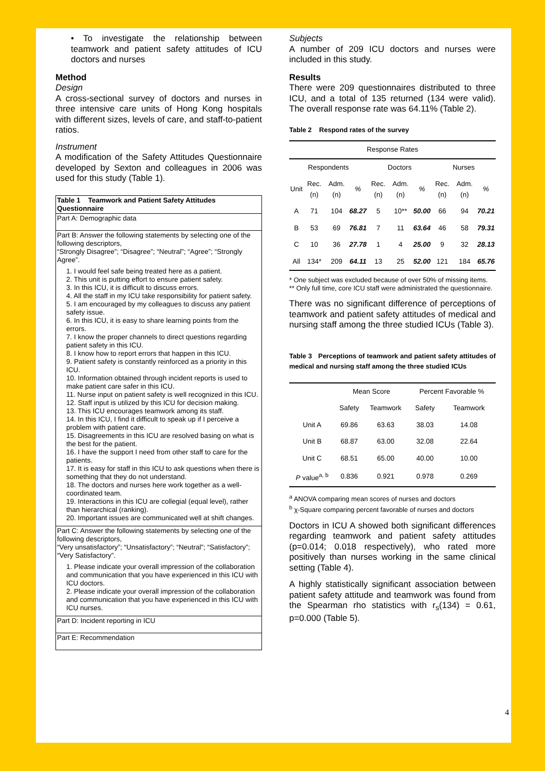• To investigate the relationship between teamwork and patient safety attitudes of ICU doctors and nurses
Method
Design
A cross-sectional survey of doctors and nurses in three intensive care units of Hong Kong hospitals with different sizes, levels of care, and staff-to-patient ratios.
Instrument
A modification of the Safety Attitudes Questionnaire developed by Sexton and colleagues in 2006 was used for this study (Table 1).
Table 1 Teamwork and Patient Safety Attitudes Questionnaire
Part A: Demographic data
Part B: Answer the following statements by selecting one of the following descriptors,
“Strongly Disagree”; “Disagree”; “Neutral”; “Agree”; “Strongly Agree”.
1. I would feel safe being treated here as a patient.
2. This unit is putting effort to ensure patient safety.
3. In this ICU, it is difficult to discuss errors.
4. All the staff in my ICU take responsibility for patient safety.
5. I am encouraged by my colleagues to discuss any patient safety issue.
6. In this ICU, it is easy to share learning points from the errors.
7. I know the proper channels to direct questions regarding patient safety in this ICU.
8. I know how to report errors that happen in this ICU.
9. Patient safety is constantly reinforced as a priority in this ICU.
10. Information obtained through incident reports is used to make patient care safer in this ICU.
11. Nurse input on patient safety is well recognized in this ICU.
12. Staff input is utilized by this ICU for decision making.
13. This ICU encourages teamwork among its staff.
14. In this ICU, I find it difficult to speak up if I perceive a problem with patient care.
15. Disagreements in this ICU are resolved basing on what is the best for the patient.
16. I have the support I need from other staff to care for the patients.
17. It is easy for staff in this ICU to ask questions when there is something that they do not understand.
18. The doctors and nurses here work together as a well-coordinated team.
19. Interactions in this ICU are collegial (equal level), rather than hierarchical (ranking).
20. Important issues are communicated well at shift changes.
Part C: Answer the following statements by selecting one of the following descriptors,
“Very unsatisfactory”; “Unsatisfactory”; “Neutral”; “Satisfactory”; “Very Satisfactory”.
1. Please indicate your overall impression of the collaboration and communication that you have experienced in this ICU with ICU doctors.
2. Please indicate your overall impression of the collaboration and communication that you have experienced in this ICU with ICU nurses.
Part D: Incident reporting in ICU
Part E: Recommendation
Subjects
A number of 209 ICU doctors and nurses were included in this study.
Results
There were 209 questionnaires distributed to three ICU, and a total of 135 returned (134 were valid). The overall response rate was 64.11% (Table 2).
Table 2 Respond rates of the survey
| Response Rates | | | | | | | | | |
| --- | --- | --- | --- | --- | --- | --- | --- | --- | --- |
| Respondents | | | | Doctors | | | Nurses | | |
| Unit | Rec. (n) | Adm. (n) | % | Rec. (n) | Adm. (n) | % | Rec. (n) | Adm. (n) | % |
| A | 71 | 104 | 68.27 | 5 | 10** | 50.00 | 66 | 94 | 70.21 |
| B | 53 | 69 | 76.81 | 7 | 11 | 63.64 | 46 | 58 | 79.31 |
| C | 10 | 36 | 27.78 | 1 | 4 | 25.00 | 9 | 32 | 28.13 |
| All | 134* | 209 | 64.11 | 13 | 25 | 52.00 | 121 | 184 | 65.76 |
* One subject was excluded because of over 50% of missing items.
** Only full time, core ICU staff were administrated the questionnaire.
There was no significant difference of perceptions of teamwork and patient safety attitudes of medical and nursing staff among the three studied ICUs (Table 3).
Table 3 Perceptions of teamwork and patient safety attitudes of medical and nursing staff among the three studied ICUs
| | Mean Score | | Percent Favorable % | |
| --- | --- | --- | --- | --- |
| | Safety | Teamwork | Safety | Teamwork |
| Unit A | 69.86 | 63.63 | 38.03 | 14.08 |
| Unit B | 68.87 | 63.00 | 32.08 | 22.64 |
| Unit C | 68.51 | 65.00 | 40.00 | 10.00 |
| P value<sup>a, b</sup> | 0.836 | 0.921 | 0.978 | 0.269 |
<sup>a</sup> ANOVA comparing mean scores of nurses and doctors
<sup>b</sup> χ-Square comparing percent favorable of nurses and doctors
Doctors in ICU A showed both significant differences regarding teamwork and patient safety attitudes (p=0.014; 0.018 respectively), who rated more positively than nurses working in the same clinical setting (Table 4).
A highly statistically significant association between patient safety attitude and teamwork was found from the Spearman rho statistics with r<sub>s</sub>(134) = 0.61, p=0.000 (Table 5).
4